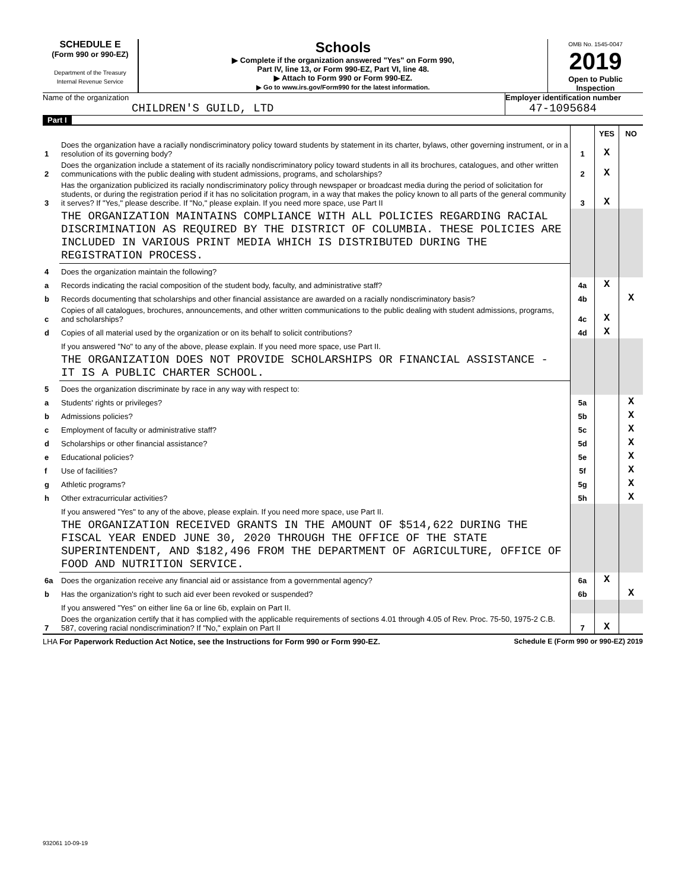SCHEDULE E
(Form 990 or 990-EZ)
Department of the Treasury
Internal Revenue Service
Schools
▶ Complete if the organization answered "Yes" on Form 990,
Part IV, line 13, or Form 990-EZ, Part VI, line 48.
▶ Attach to Form 990 or Form 990-EZ.
▶ Go to www.irs.gov/Form990 for the latest information.
OMB No. 1545-0047
2019
Open to Public
Inspection
Name of the organization
CHILDREN'S GUILD, LTD
Employer identification number
47-1095684
Part I
| | | | YES | NO |
| 1 | Does the organization have a racially nondiscriminatory policy toward students by statement in its charter, bylaws, other governing instrument, or in a resolution of its governing body? | 1 | X | |
| 2 | Does the organization include a statement of its racially nondiscriminatory policy toward students in all its brochures, catalogues, and other written communications with the public dealing with student admissions, programs, and scholarships? | 2 | X | |
| 3 | Has the organization publicized its racially nondiscriminatory policy through newspaper or broadcast media during the period of solicitation for students, or during the registration period if it has no solicitation program, in a way that makes the policy known to all parts of the general community it serves? If "Yes," please describe. If "No," please explain. If you need more space, use Part II | 3 | X | |
| | THE ORGANIZATION MAINTAINS COMPLIANCE WITH ALL POLICIES REGARDING RACIAL DISCRIMINATION AS REQUIRED BY THE DISTRICT OF COLUMBIA. THESE POLICIES ARE INCLUDED IN VARIOUS PRINT MEDIA WHICH IS DISTRIBUTED DURING THE REGISTRATION PROCESS. | | | |
| 4 | Does the organization maintain the following? | | | |
| a | Records indicating the racial composition of the student body, faculty, and administrative staff? | 4a | X | |
| b | Records documenting that scholarships and other financial assistance are awarded on a racially nondiscriminatory basis? | 4b | | X |
| c | Copies of all catalogues, brochures, announcements, and other written communications to the public dealing with student admissions, programs, and scholarships? | 4c | X | |
| d | Copies of all material used by the organization or on its behalf to solicit contributions? | 4d | X | |
| | If you answered "No" to any of the above, please explain. If you need more space, use Part II. | | | |
| | THE ORGANIZATION DOES NOT PROVIDE SCHOLARSHIPS OR FINANCIAL ASSISTANCE - IT IS A PUBLIC CHARTER SCHOOL. | | | |
| 5 | Does the organization discriminate by race in any way with respect to: | | | |
| a | Students' rights or privileges? | 5a | | X |
| b | Admissions policies? | 5b | | X |
| c | Employment of faculty or administrative staff? | 5c | | X |
| d | Scholarships or other financial assistance? | 5d | | X |
| e | Educational policies? | 5e | | X |
| f | Use of facilities? | 5f | | X |
| g | Athletic programs? | 5g | | X |
| h | Other extracurricular activities? | 5h | | X |
| | If you answered "Yes" to any of the above, please explain. If you need more space, use Part II. | | | |
| | THE ORGANIZATION RECEIVED GRANTS IN THE AMOUNT OF $514,622 DURING THE FISCAL YEAR ENDED JUNE 30, 2020 THROUGH THE OFFICE OF THE STATE SUPERINTENDENT, AND $182,496 FROM THE DEPARTMENT OF AGRICULTURE, OFFICE OF FOOD AND NUTRITION SERVICE. | | | |
| 6a | Does the organization receive any financial aid or assistance from a governmental agency? | 6a | X | |
| b | Has the organization's right to such aid ever been revoked or suspended? | 6b | | X |
| | If you answered "Yes" on either line 6a or line 6b, explain on Part II. | | | |
| 7 | Does the organization certify that it has complied with the applicable requirements of sections 4.01 through 4.05 of Rev. Proc. 75-50, 1975-2 C.B. 587, covering racial nondiscrimination? If "No," explain on Part II | 7 | X | |
LHA For Paperwork Reduction Act Notice, see the Instructions for Form 990 or Form 990-EZ. Schedule E (Form 990 or 990-EZ) 2019
932061 10-09-19